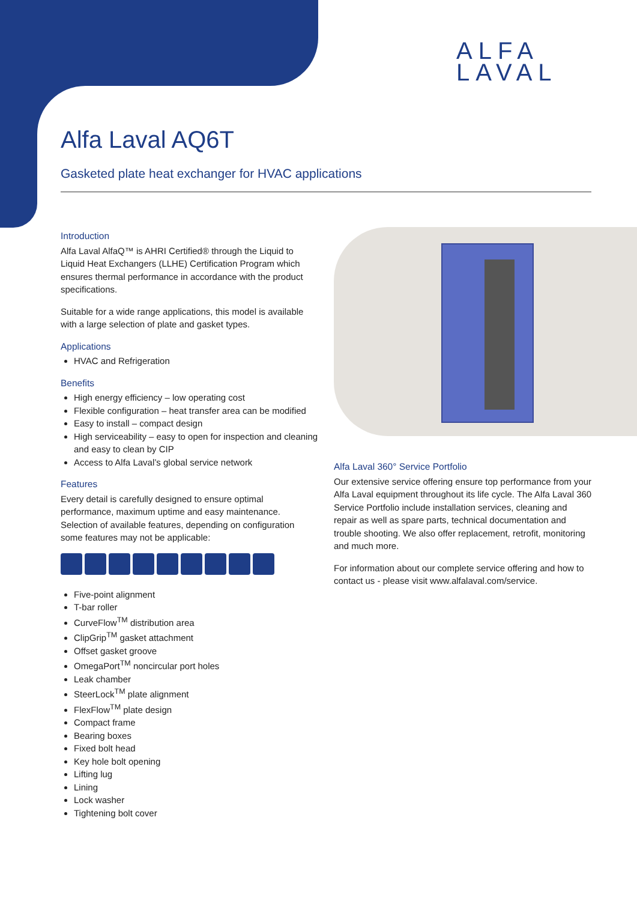ALFA
LAVAL
Alfa Laval AQ6T
Gasketed plate heat exchanger for HVAC applications
Introduction
Alfa Laval AlfaQ™ is AHRI Certified® through the Liquid to Liquid Heat Exchangers (LLHE) Certification Program which ensures thermal performance in accordance with the product specifications.
Suitable for a wide range applications, this model is available with a large selection of plate and gasket types.
Applications
HVAC and Refrigeration
Benefits
High energy efficiency – low operating cost
Flexible configuration – heat transfer area can be modified
Easy to install – compact design
High serviceability – easy to open for inspection and cleaning and easy to clean by CIP
Access to Alfa Laval’s global service network
Features
Every detail is carefully designed to ensure optimal performance, maximum uptime and easy maintenance. Selection of available features, depending on configuration some features may not be applicable:
Five-point alignment
T-bar roller
CurveFlow<sup>TM</sup> distribution area
ClipGrip<sup>TM</sup> gasket attachment
Offset gasket groove
OmegaPort<sup>TM</sup> noncircular port holes
Leak chamber
SteerLock<sup>TM</sup> plate alignment
FlexFlow<sup>TM</sup> plate design
Compact frame
Bearing boxes
Fixed bolt head
Key hole bolt opening
Lifting lug
Lining
Lock washer
Tightening bolt cover
Alfa Laval 360° Service Portfolio
Our extensive service offering ensure top performance from your Alfa Laval equipment throughout its life cycle. The Alfa Laval 360 Service Portfolio include installation services, cleaning and repair as well as spare parts, technical documentation and trouble shooting. We also offer replacement, retrofit, monitoring and much more.
For information about our complete service offering and how to contact us - please visit www.alfalaval.com/service.